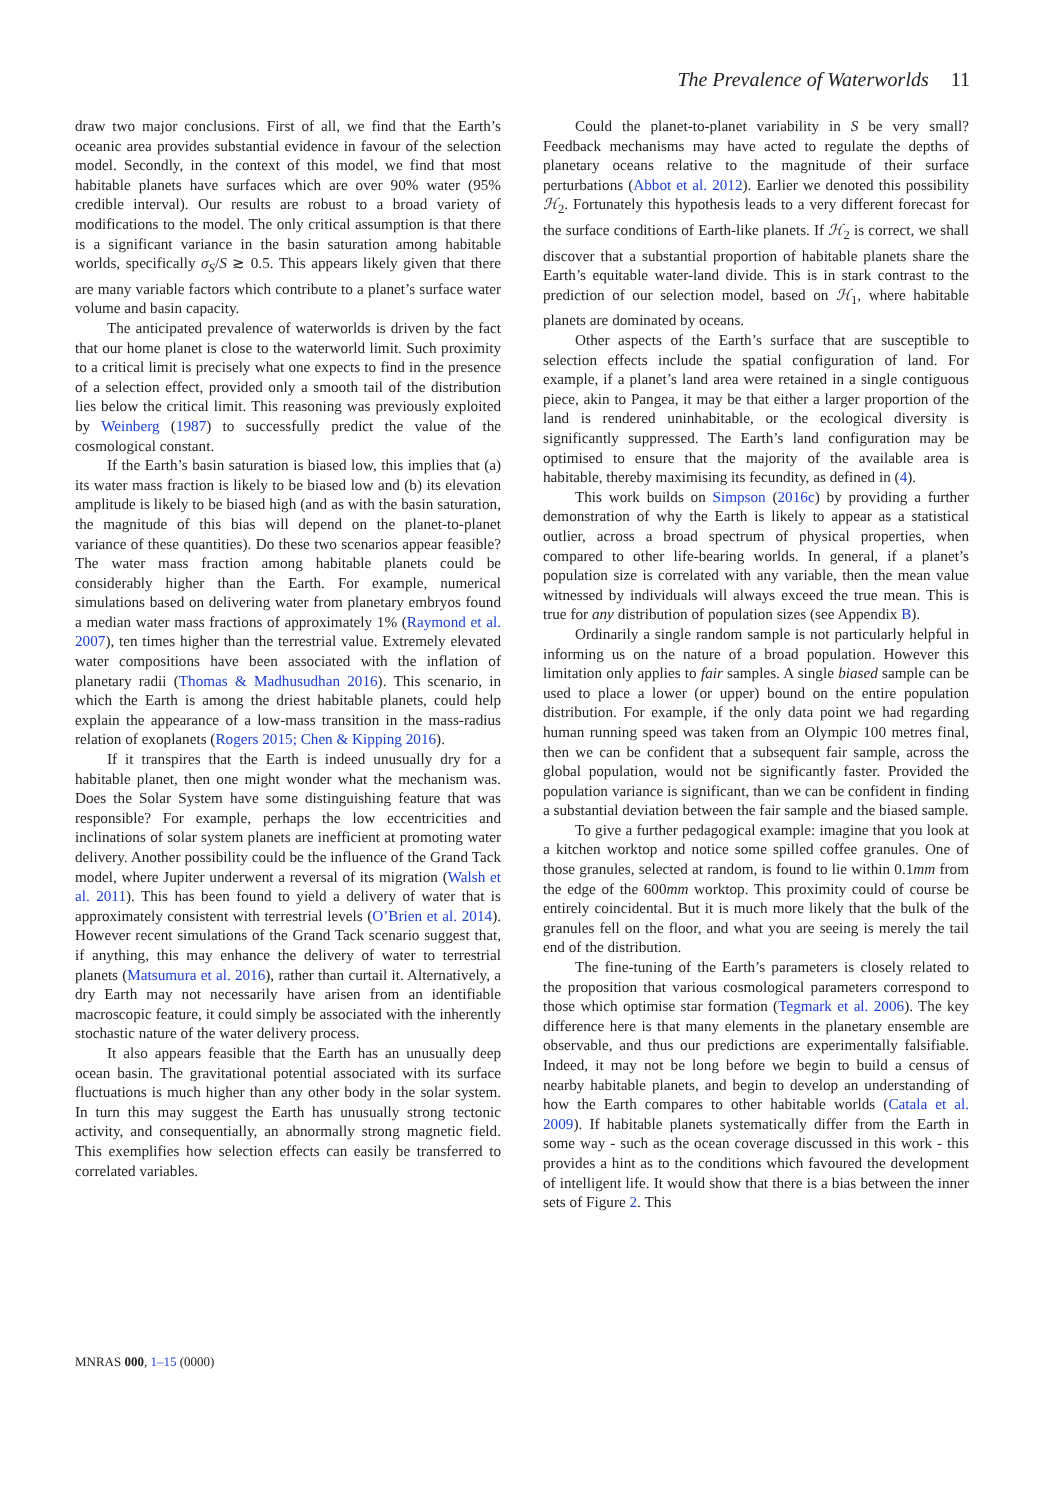The Prevalence of Waterworlds 11
draw two major conclusions. First of all, we find that the Earth’s oceanic area provides substantial evidence in favour of the selection model. Secondly, in the context of this model, we find that most habitable planets have surfaces which are over 90% water (95% credible interval). Our results are robust to a broad variety of modifications to the model. The only critical assumption is that there is a significant variance in the basin saturation among habitable worlds, specifically σ<sub>S</sub>/S ≳ 0.5. This appears likely given that there are many variable factors which contribute to a planet’s surface water volume and basin capacity.
The anticipated prevalence of waterworlds is driven by the fact that our home planet is close to the waterworld limit. Such proximity to a critical limit is precisely what one expects to find in the presence of a selection effect, provided only a smooth tail of the distribution lies below the critical limit. This reasoning was previously exploited by Weinberg (1987) to successfully predict the value of the cosmological constant.
If the Earth’s basin saturation is biased low, this implies that (a) its water mass fraction is likely to be biased low and (b) its elevation amplitude is likely to be biased high (and as with the basin saturation, the magnitude of this bias will depend on the planet-to-planet variance of these quantities). Do these two scenarios appear feasible? The water mass fraction among habitable planets could be considerably higher than the Earth. For example, numerical simulations based on delivering water from planetary embryos found a median water mass fractions of approximately 1% (Raymond et al. 2007), ten times higher than the terrestrial value. Extremely elevated water compositions have been associated with the inflation of planetary radii (Thomas & Madhusudhan 2016). This scenario, in which the Earth is among the driest habitable planets, could help explain the appearance of a low-mass transition in the mass-radius relation of exoplanets (Rogers 2015; Chen & Kipping 2016).
If it transpires that the Earth is indeed unusually dry for a habitable planet, then one might wonder what the mechanism was. Does the Solar System have some distinguishing feature that was responsible? For example, perhaps the low eccentricities and inclinations of solar system planets are inefficient at promoting water delivery. Another possibility could be the influence of the Grand Tack model, where Jupiter underwent a reversal of its migration (Walsh et al. 2011). This has been found to yield a delivery of water that is approximately consistent with terrestrial levels (O’Brien et al. 2014). However recent simulations of the Grand Tack scenario suggest that, if anything, this may enhance the delivery of water to terrestrial planets (Matsumura et al. 2016), rather than curtail it. Alternatively, a dry Earth may not necessarily have arisen from an identifiable macroscopic feature, it could simply be associated with the inherently stochastic nature of the water delivery process.
It also appears feasible that the Earth has an unusually deep ocean basin. The gravitational potential associated with its surface fluctuations is much higher than any other body in the solar system. In turn this may suggest the Earth has unusually strong tectonic activity, and consequentially, an abnormally strong magnetic field. This exemplifies how selection effects can easily be transferred to correlated variables.
Could the planet-to-planet variability in S be very small? Feedback mechanisms may have acted to regulate the depths of planetary oceans relative to the magnitude of their surface perturbations (Abbot et al. 2012). Earlier we denoted this possibility ℋ<sub>2</sub>. Fortunately this hypothesis leads to a very different forecast for the surface conditions of Earth-like planets. If ℋ<sub>2</sub> is correct, we shall discover that a substantial proportion of habitable planets share the Earth’s equitable water-land divide. This is in stark contrast to the prediction of our selection model, based on ℋ<sub>1</sub>, where habitable planets are dominated by oceans.
Other aspects of the Earth’s surface that are susceptible to selection effects include the spatial configuration of land. For example, if a planet’s land area were retained in a single contiguous piece, akin to Pangea, it may be that either a larger proportion of the land is rendered uninhabitable, or the ecological diversity is significantly suppressed. The Earth’s land configuration may be optimised to ensure that the majority of the available area is habitable, thereby maximising its fecundity, as defined in (4).
This work builds on Simpson (2016c) by providing a further demonstration of why the Earth is likely to appear as a statistical outlier, across a broad spectrum of physical properties, when compared to other life-bearing worlds. In general, if a planet’s population size is correlated with any variable, then the mean value witnessed by individuals will always exceed the true mean. This is true for any distribution of population sizes (see Appendix B).
Ordinarily a single random sample is not particularly helpful in informing us on the nature of a broad population. However this limitation only applies to fair samples. A single biased sample can be used to place a lower (or upper) bound on the entire population distribution. For example, if the only data point we had regarding human running speed was taken from an Olympic 100 metres final, then we can be confident that a subsequent fair sample, across the global population, would not be significantly faster. Provided the population variance is significant, than we can be confident in finding a substantial deviation between the fair sample and the biased sample.
To give a further pedagogical example: imagine that you look at a kitchen worktop and notice some spilled coffee granules. One of those granules, selected at random, is found to lie within 0.1mm from the edge of the 600mm worktop. This proximity could of course be entirely coincidental. But it is much more likely that the bulk of the granules fell on the floor, and what you are seeing is merely the tail end of the distribution.
The fine-tuning of the Earth’s parameters is closely related to the proposition that various cosmological parameters correspond to those which optimise star formation (Tegmark et al. 2006). The key difference here is that many elements in the planetary ensemble are observable, and thus our predictions are experimentally falsifiable. Indeed, it may not be long before we begin to build a census of nearby habitable planets, and begin to develop an understanding of how the Earth compares to other habitable worlds (Catala et al. 2009). If habitable planets systematically differ from the Earth in some way - such as the ocean coverage discussed in this work - this provides a hint as to the conditions which favoured the development of intelligent life. It would show that there is a bias between the inner sets of Figure 2. This
MNRAS 000, 1–15 (0000)